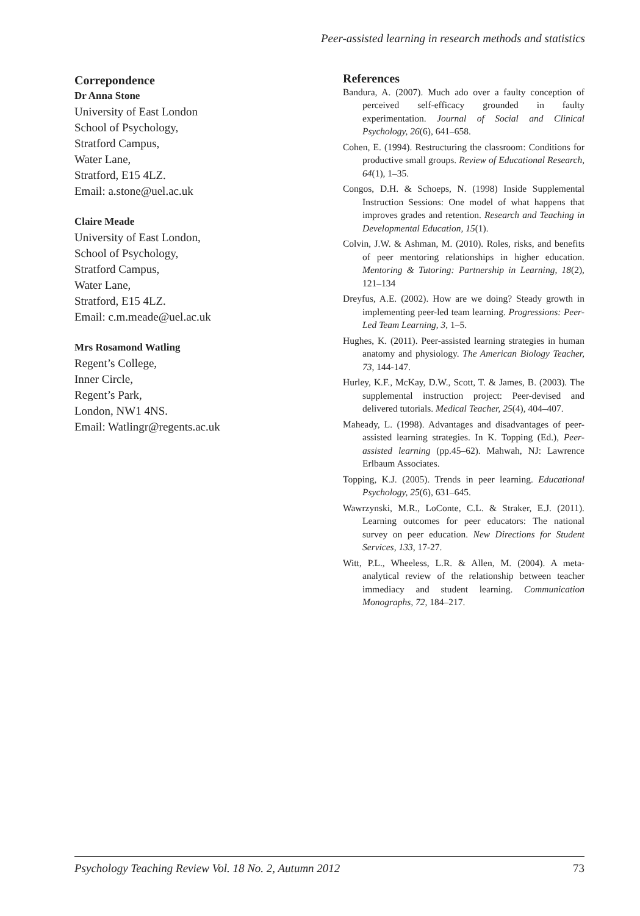Peer-assisted learning in research methods and statistics
Correpondence
Dr Anna Stone
University of East London
School of Psychology,
Stratford Campus,
Water Lane,
Stratford, E15 4LZ.
Email: a.stone@uel.ac.uk
Claire Meade
University of East London,
School of Psychology,
Stratford Campus,
Water Lane,
Stratford, E15 4LZ.
Email: c.m.meade@uel.ac.uk
Mrs Rosamond Watling
Regent’s College,
Inner Circle,
Regent’s Park,
London, NW1 4NS.
Email: Watlingr@regents.ac.uk
References
Bandura, A. (2007). Much ado over a faulty conception of perceived self-efficacy grounded in faulty experimentation. Journal of Social and Clinical Psychology, 26(6), 641–658.
Cohen, E. (1994). Restructuring the classroom: Conditions for productive small groups. Review of Educational Research, 64(1), 1–35.
Congos, D.H. & Schoeps, N. (1998) Inside Supplemental Instruction Sessions: One model of what happens that improves grades and retention. Research and Teaching in Developmental Education, 15(1).
Colvin, J.W. & Ashman, M. (2010). Roles, risks, and benefits of peer mentoring relationships in higher education. Mentoring & Tutoring: Partnership in Learning, 18(2), 121–134
Dreyfus, A.E. (2002). How are we doing? Steady growth in implementing peer-led team learning. Progressions: Peer-Led Team Learning, 3, 1–5.
Hughes, K. (2011). Peer-assisted learning strategies in human anatomy and physiology. The American Biology Teacher, 73, 144-147.
Hurley, K.F., McKay, D.W., Scott, T. & James, B. (2003). The supplemental instruction project: Peer-devised and delivered tutorials. Medical Teacher, 25(4), 404–407.
Maheady, L. (1998). Advantages and disadvantages of peer-assisted learning strategies. In K. Topping (Ed.), Peer-assisted learning (pp.45–62). Mahwah, NJ: Lawrence Erlbaum Associates.
Topping, K.J. (2005). Trends in peer learning. Educational Psychology, 25(6), 631–645.
Wawrzynski, M.R., LoConte, C.L. & Straker, E.J. (2011). Learning outcomes for peer educators: The national survey on peer education. New Directions for Student Services, 133, 17-27.
Witt, P.L., Wheeless, L.R. & Allen, M. (2004). A meta-analytical review of the relationship between teacher immediacy and student learning. Communication Monographs, 72, 184–217.
Psychology Teaching Review Vol. 18 No. 2, Autumn 2012 73